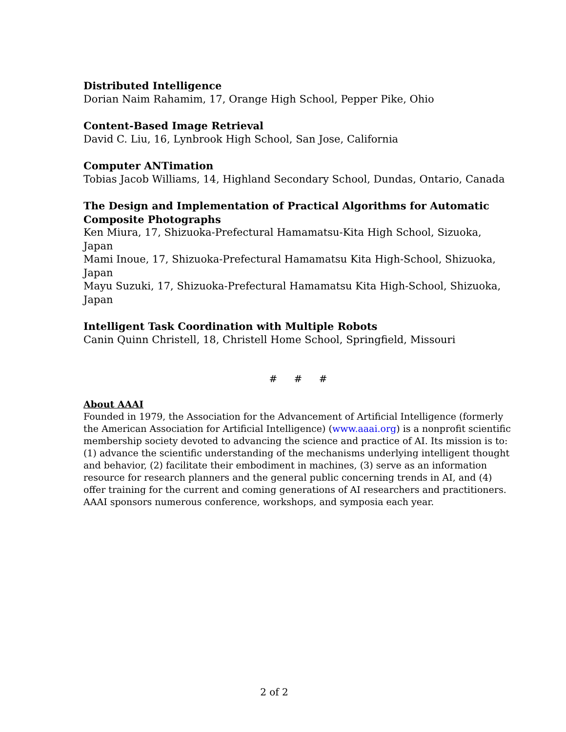Distributed Intelligence
Dorian Naim Rahamim, 17, Orange High School, Pepper Pike, Ohio
Content-Based Image Retrieval
David C. Liu, 16, Lynbrook High School, San Jose, California
Computer ANTimation
Tobias Jacob Williams, 14, Highland Secondary School, Dundas, Ontario, Canada
The Design and Implementation of Practical Algorithms for Automatic Composite Photographs
Ken Miura, 17, Shizuoka-Prefectural Hamamatsu-Kita High School, Sizuoka, Japan
Mami Inoue, 17, Shizuoka-Prefectural Hamamatsu Kita High-School, Shizuoka, Japan
Mayu Suzuki, 17, Shizuoka-Prefectural Hamamatsu Kita High-School, Shizuoka, Japan
Intelligent Task Coordination with Multiple Robots
Canin Quinn Christell, 18, Christell Home School, Springfield, Missouri
# # #
About AAAI
Founded in 1979, the Association for the Advancement of Artificial Intelligence (formerly the American Association for Artificial Intelligence) (www.aaai.org) is a nonprofit scientific membership society devoted to advancing the science and practice of AI. Its mission is to: (1) advance the scientific understanding of the mechanisms underlying intelligent thought and behavior, (2) facilitate their embodiment in machines, (3) serve as an information resource for research planners and the general public concerning trends in AI, and (4) offer training for the current and coming generations of AI researchers and practitioners. AAAI sponsors numerous conference, workshops, and symposia each year.
2 of 2